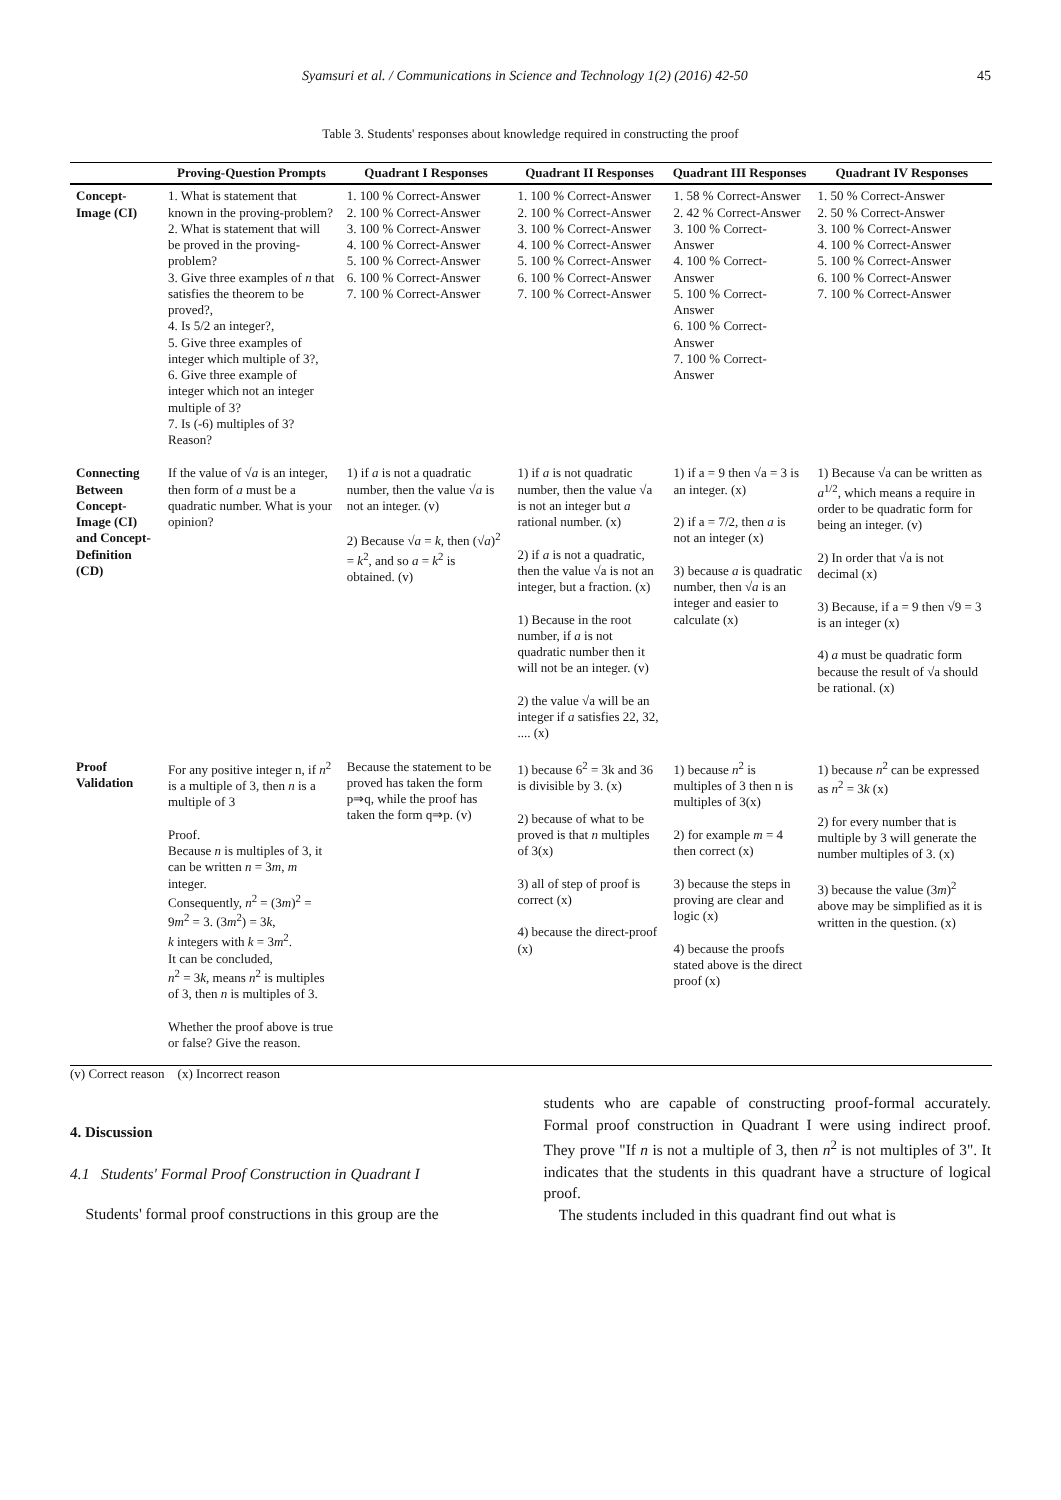Syamsuri et al. / Communications in Science and Technology 1(2) (2016) 42-50 45
Table 3. Students' responses about knowledge required in constructing the proof
| | Proving-Question Prompts | Quadrant I Responses | Quadrant II Responses | Quadrant III Responses | Quadrant IV Responses |
| --- | --- | --- | --- | --- | --- |
| Concept-Image (CI) | 1. What is statement that known in the proving-problem? 2. What is statement that will be proved in the proving-problem? 3. Give three examples of n that satisfies the theorem to be proved?, 4. Is 5/2 an integer?, 5. Give three examples of integer which multiple of 3?, 6. Give three example of integer which not an integer multiple of 3? 7. Is (-6) multiples of 3? Reason? | 1. 100 % Correct-Answer 2. 100 % Correct-Answer 3. 100 % Correct-Answer 4. 100 % Correct-Answer 5. 100 % Correct-Answer 6. 100 % Correct-Answer 7. 100 % Correct-Answer | 1. 100 % Correct-Answer 2. 100 % Correct-Answer 3. 100 % Correct-Answer 4. 100 % Correct-Answer 5. 100 % Correct-Answer 6. 100 % Correct-Answer 7. 100 % Correct-Answer | 1. 58 % Correct-Answer 2. 42 % Correct-Answer 3. 100 % Correct-Answer 4. 100 % Correct-Answer 5. 100 % Correct-Answer 6. 100 % Correct-Answer 7. 100 % Correct-Answer | 1. 50 % Correct-Answer 2. 50 % Correct-Answer 3. 100 % Correct-Answer 4. 100 % Correct-Answer 5. 100 % Correct-Answer 6. 100 % Correct-Answer 7. 100 % Correct-Answer |
| Connecting Between Concept-Image (CI) and Concept-Definition (CD) | If the value of √ a is an integer, then form of a must be a quadratic number. What is your opinion? | 1) if a is not a quadratic number, then the value √ a is not an integer. (v) 2) Because √ a = k , then (√ a )<sup>2</sup> = k<sup>2</sup>, and so a = k<sup>2</sup> is obtained. (v) | 1) if a is not quadratic number, then the value √a is not an integer but a rational number. (x) 2) if a is not a quadratic, then the value √a is not an integer, but a fraction. (x) 1) Because in the root number, if a is not quadratic number then it will not be an integer. (v) 2) the value √a will be an integer if a satisfies 22, 32, .... (x) | 1) if a = 9 then √a = 3 is an integer. (x) 2) if a = 7/2, then a is not an integer (x) 3) because a is quadratic number, then √ a is an integer and easier to calculate (x) | 1) Because √a can be written as a<sup>1/2</sup>, which means a require in order to be quadratic form for being an integer. (v) 2) In order that √a is not decimal (x) 3) Because, if a = 9 then √9 = 3 is an integer (x) 4) a must be quadratic form because the result of √a should be rational. (x) |
| Proof Validation | For any positive integer n, if n<sup>2</sup> is a multiple of 3, then n is a multiple of 3 Proof. Because n is multiples of 3, it can be written n = 3 m , m integer. Consequently, n<sup>2</sup> = (3 m )<sup>2</sup> = 9 m<sup>2</sup> = 3. (3 m<sup>2</sup>) = 3 k , k integers with k = 3 m<sup>2</sup>. It can be concluded, n<sup>2</sup> = 3 k , means n<sup>2</sup> is multiples of 3, then n is multiples of 3. Whether the proof above is true or false? Give the reason. | Because the statement to be proved has taken the form p⇒q, while the proof has taken the form q⇒p. (v) | 1) because 6<sup>2</sup> = 3k and 36 is divisible by 3. (x) 2) because of what to be proved is that n multiples of 3(x) 3) all of step of proof is correct (x) 4) because the direct-proof (x) | 1) because n<sup>2</sup> is multiples of 3 then n is multiples of 3(x) 2) for example m = 4 then correct (x) 3) because the steps in proving are clear and logic (x) 4) because the proofs stated above is the direct proof (x) | 1) because n<sup>2</sup> can be expressed as n<sup>2</sup> = 3 k (x) 2) for every number that is multiple by 3 will generate the number multiples of 3. (x) 3) because the value (3 m )<sup>2</sup> above may be simplified as it is written in the question. (x) |
(v) Correct reason (x) Incorrect reason
4. Discussion
4.1 Students' Formal Proof Construction in Quadrant I
Students' formal proof constructions in this group are the
students who are capable of constructing proof-formal accurately. Formal proof construction in Quadrant I were using indirect proof. They prove "If n is not a multiple of 3, then n<sup>2</sup> is not multiples of 3". It indicates that the students in this quadrant have a structure of logical proof.
The students included in this quadrant find out what is